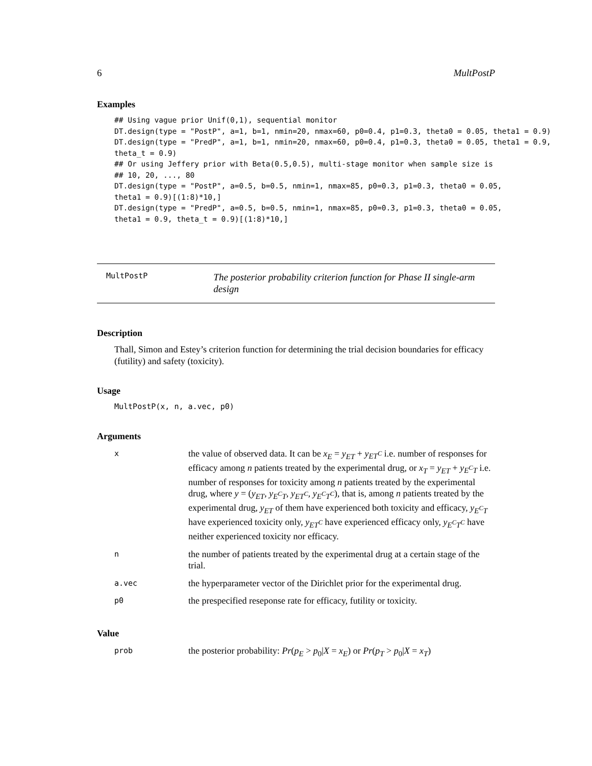6 MultPostP
Examples
## Using vague prior Unif(0,1), sequential monitor
DT.design(type = "PostP", a=1, b=1, nmin=20, nmax=60, p0=0.4, p1=0.3, theta0 = 0.05, theta1 = 0.9)
DT.design(type = "PredP", a=1, b=1, nmin=20, nmax=60, p0=0.4, p1=0.3, theta0 = 0.05, theta1 = 0.9,
theta_t = 0.9)
## Or using Jeffery prior with Beta(0.5,0.5), multi-stage monitor when sample size is
## 10, 20, ..., 80
DT.design(type = "PostP", a=0.5, b=0.5, nmin=1, nmax=85, p0=0.3, p1=0.3, theta0 = 0.05,
theta1 = 0.9)[(1:8)*10,]
DT.design(type = "PredP", a=0.5, b=0.5, nmin=1, nmax=85, p0=0.3, p1=0.3, theta0 = 0.05,
theta1 = 0.9, theta_t = 0.9)[(1:8)*10,]
MultPostP
The posterior probability criterion function for Phase II single-arm design
Description
Thall, Simon and Estey’s criterion function for determining the trial decision boundaries for efficacy (futility) and safety (toxicity).
Usage
MultPostP(x, n, a.vec, p0)
Arguments
| x | the value of observed data. It can be x<sub>E</sub> = y<sub>ET</sub> + y<sub>ET<sup>C</sup></sub> i.e. number of responses for efficacy among n patients treated by the experimental drug, or x<sub>T</sub> = y<sub>ET</sub> + y<sub>E<sup>C</sup>T</sub> i.e. number of responses for toxicity among n patients treated by the experimental drug, where y = ( y<sub>ET</sub> , y<sub>E<sup>C</sup>T</sub> , y<sub>ET<sup>C</sup></sub> , y<sub>E<sup>C</sup>T<sup>C</sup></sub> ), that is, among n patients treated by the experimental drug, y<sub>ET</sub> of them have experienced both toxicity and efficacy, y<sub>E<sup>C</sup>T</sub> have experienced toxicity only, y<sub>ET<sup>C</sup></sub> have experienced efficacy only, y<sub>E<sup>C</sup>T<sup>C</sup></sub> have neither experienced toxicity nor efficacy. |
| n | the number of patients treated by the experimental drug at a certain stage of the trial. |
| a.vec | the hyperparameter vector of the Dirichlet prior for the experimental drug. |
| p0 | the prespecified reseponse rate for efficacy, futility or toxicity. |
Value
| prob | the posterior probability: Pr ( p<sub>E</sub> > p<sub>0</sub>/ X = x<sub>E</sub> ) or Pr ( p<sub>T</sub> > p<sub>0</sub>/ X = x<sub>T</sub> ) |